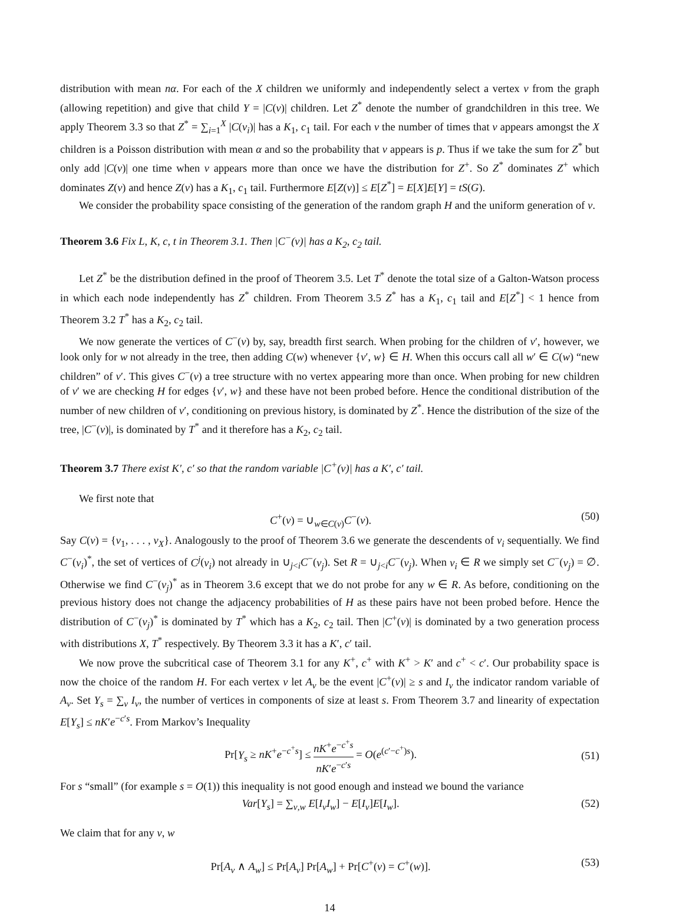distribution with mean nα. For each of the X children we uniformly and independently select a vertex v from the graph (allowing repetition) and give that child Y = |C(v)| children. Let Z<sup>*</sup> denote the number of grandchildren in this tree. We apply Theorem 3.3 so that Z<sup>*</sup> = ∑<sub>i=1</sub><sup>X</sup> |C(v<sub>i</sub>)| has a K<sub>1</sub>, c<sub>1</sub> tail. For each v the number of times that v appears amongst the X children is a Poisson distribution with mean α and so the probability that v appears is p. Thus if we take the sum for Z<sup>*</sup> but only add |C(v)| one time when v appears more than once we have the distribution for Z<sup>+</sup>. So Z<sup>*</sup> dominates Z<sup>+</sup> which dominates Z(v) and hence Z(v) has a K<sub>1</sub>, c<sub>1</sub> tail. Furthermore E[Z(v)] ≤ E[Z<sup>*</sup>] = E[X]E[Y] = tS(G).
We consider the probability space consisting of the generation of the random graph H and the uniform generation of v.
Theorem 3.6 Fix L, K, c, t in Theorem 3.1. Then |C<sup>−</sup>(v)| has a K<sub>2</sub>, c<sub>2</sub> tail.
Let Z<sup>*</sup> be the distribution defined in the proof of Theorem 3.5. Let T<sup>*</sup> denote the total size of a Galton-Watson process in which each node independently has Z<sup>*</sup> children. From Theorem 3.5 Z<sup>*</sup> has a K<sub>1</sub>, c<sub>1</sub> tail and E[Z<sup>*</sup>] < 1 hence from Theorem 3.2 T<sup>*</sup> has a K<sub>2</sub>, c<sub>2</sub> tail.
We now generate the vertices of C<sup>−</sup>(v) by, say, breadth first search. When probing for the children of v′, however, we look only for w not already in the tree, then adding C(w) whenever {v′, w} ∈ H. When this occurs call all w′ ∈ C(w) “new children” of v′. This gives C<sup>−</sup>(v) a tree structure with no vertex appearing more than once. When probing for new children of v′ we are checking H for edges {v′, w} and these have not been probed before. Hence the conditional distribution of the number of new children of v′, conditioning on previous history, is dominated by Z<sup>*</sup>. Hence the distribution of the size of the tree, |C<sup>−</sup>(v)|, is dominated by T<sup>*</sup> and it therefore has a K<sub>2</sub>, c<sub>2</sub> tail.
Theorem 3.7 There exist K′, c′ so that the random variable |C<sup>+</sup>(v)| has a K′, c′ tail.
We first note that
C<sup>+</sup>(v) = ∪<sub>w∈C(v)</sub>C<sup>−</sup>(v). (50)
Say C(v) = {v<sub>1</sub>, . . . , v<sub>X</sub>}. Analogously to the proof of Theorem 3.6 we generate the descendents of v<sub>i</sub> sequentially. We find C<sup>−</sup>(v<sub>i</sub>)<sup>*</sup>, the set of vertices of C<sup>j</sup>(v<sub>i</sub>) not already in ∪<sub>j<i</sub>C<sup>−</sup>(v<sub>j</sub>). Set R = ∪<sub>j<i</sub>C<sup>−</sup>(v<sub>j</sub>). When v<sub>i</sub> ∈ R we simply set C<sup>−</sup>(v<sub>j</sub>) = ∅. Otherwise we find C<sup>−</sup>(v<sub>j</sub>)<sup>*</sup> as in Theorem 3.6 except that we do not probe for any w ∈ R. As before, conditioning on the previous history does not change the adjacency probabilities of H as these pairs have not been probed before. Hence the distribution of C<sup>−</sup>(v<sub>j</sub>)<sup>*</sup> is dominated by T<sup>*</sup> which has a K<sub>2</sub>, c<sub>2</sub> tail. Then |C<sup>+</sup>(v)| is dominated by a two generation process with distributions X, T<sup>*</sup> respectively. By Theorem 3.3 it has a K′, c′ tail.
We now prove the subcritical case of Theorem 3.1 for any K<sup>+</sup>, c<sup>+</sup> with K<sup>+</sup> > K′ and c<sup>+</sup> < c′. Our probability space is now the choice of the random H. For each vertex v let A<sub>v</sub> be the event |C<sup>+</sup>(v)| ≥ s and I<sub>v</sub> the indicator random variable of A<sub>v</sub>. Set Y<sub>s</sub> = ∑<sub>v</sub> I<sub>v</sub>, the number of vertices in components of size at least s. From Theorem 3.7 and linearity of expectation E[Y<sub>s</sub>] ≤ nK′e<sup>−c′s</sup>. From Markov’s Inequality
Pr[Y<sub>s</sub> ≥ nK<sup>+</sup>e<sup>−c<sup>+</sup>s</sup>] ≤ nK<sup>+</sup>e<sup>−c<sup>+</sup>s</sup> nK′e<sup>−c′s</sup> = O(e<sup>(c′−c<sup>+</sup>)s</sup>). (51)
For s “small” (for example s = O(1)) this inequality is not good enough and instead we bound the variance
Var[Y<sub>s</sub>] = ∑<sub>v,w</sub> E[I<sub>v</sub>I<sub>w</sub>] − E[I<sub>v</sub>]E[I<sub>w</sub>]. (52)
We claim that for any v, w
Pr[A<sub>v</sub> ∧ A<sub>w</sub>] ≤ Pr[A<sub>v</sub>] Pr[A<sub>w</sub>] + Pr[C<sup>+</sup>(v) = C<sup>+</sup>(w)]. (53)
14